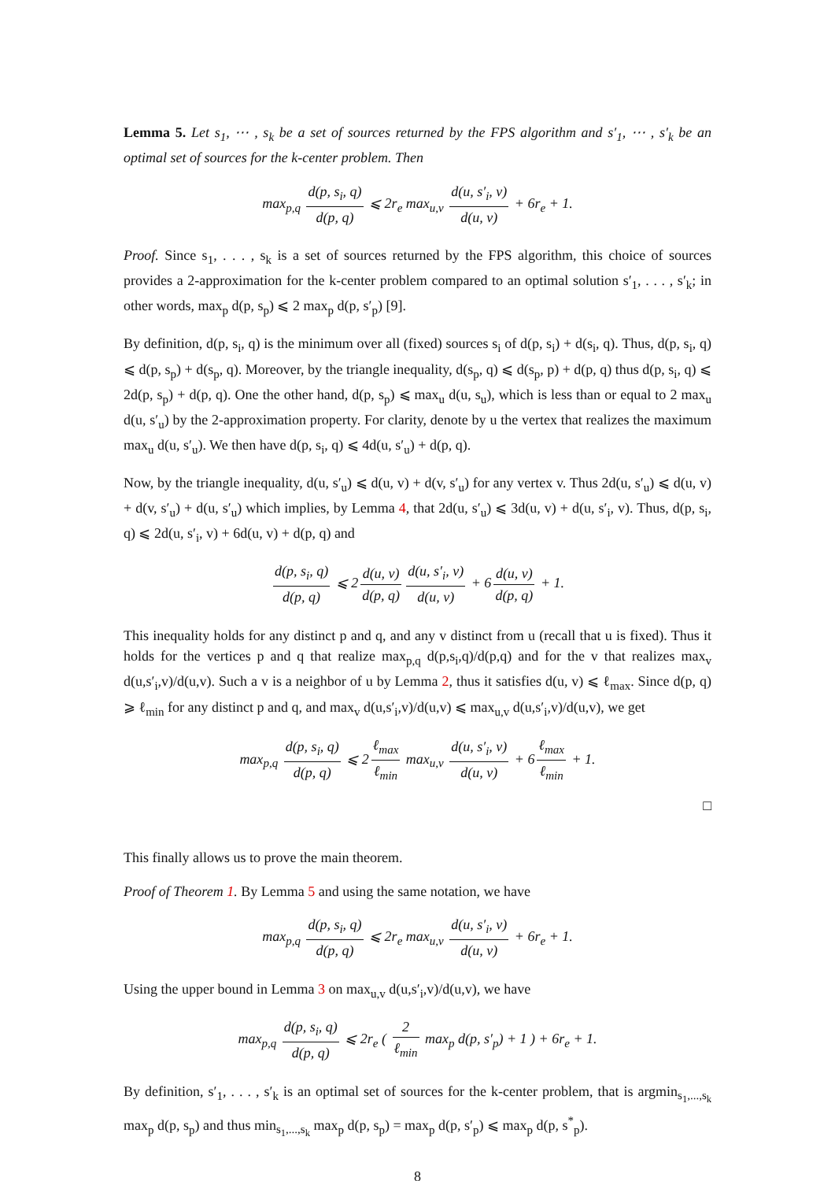Lemma 5. Let s<sub>1</sub>, ⋯ , s<sub>k</sub> be a set of sources returned by the FPS algorithm and s′<sub>1</sub>, ⋯ , s′<sub>k</sub> be an optimal set of sources for the k-center problem. Then
max<sub>p,q</sub> d(p, s<sub>i</sub>, q) d(p, q) ⩽ 2r<sub>e</sub> max<sub>u,v</sub> d(u, s′<sub>i</sub>, v) d(u, v) + 6r<sub>e</sub> + 1.
Proof. Since s<sub>1</sub>, . . . , s<sub>k</sub> is a set of sources returned by the FPS algorithm, this choice of sources provides a 2-approximation for the k-center problem compared to an optimal solution s′<sub>1</sub>, . . . , s′<sub>k</sub>; in other words, max<sub>p</sub> d(p, s<sub>p</sub>) ⩽ 2 max<sub>p</sub> d(p, s′<sub>p</sub>) [9].
By definition, d(p, s<sub>i</sub>, q) is the minimum over all (fixed) sources s<sub>i</sub> of d(p, s<sub>i</sub>) + d(s<sub>i</sub>, q). Thus, d(p, s<sub>i</sub>, q) ⩽ d(p, s<sub>p</sub>) + d(s<sub>p</sub>, q). Moreover, by the triangle inequality, d(s<sub>p</sub>, q) ⩽ d(s<sub>p</sub>, p) + d(p, q) thus d(p, s<sub>i</sub>, q) ⩽ 2d(p, s<sub>p</sub>) + d(p, q). One the other hand, d(p, s<sub>p</sub>) ⩽ max<sub>u</sub> d(u, s<sub>u</sub>), which is less than or equal to 2 max<sub>u</sub> d(u, s′<sub>u</sub>) by the 2-approximation property. For clarity, denote by u the vertex that realizes the maximum max<sub>u</sub> d(u, s′<sub>u</sub>). We then have d(p, s<sub>i</sub>, q) ⩽ 4d(u, s′<sub>u</sub>) + d(p, q).
Now, by the triangle inequality, d(u, s′<sub>u</sub>) ⩽ d(u, v) + d(v, s′<sub>u</sub>) for any vertex v. Thus 2d(u, s′<sub>u</sub>) ⩽ d(u, v) + d(v, s′<sub>u</sub>) + d(u, s′<sub>u</sub>) which implies, by Lemma 4, that 2d(u, s′<sub>u</sub>) ⩽ 3d(u, v) + d(u, s′<sub>i</sub>, v). Thus, d(p, s<sub>i</sub>, q) ⩽ 2d(u, s′<sub>i</sub>, v) + 6d(u, v) + d(p, q) and
d(p, s<sub>i</sub>, q) d(p, q) ⩽ 2 d(u, v) d(p, q) d(u, s′<sub>i</sub>, v) d(u, v) + 6 d(u, v) d(p, q) + 1.
This inequality holds for any distinct p and q, and any v distinct from u (recall that u is fixed). Thus it holds for the vertices p and q that realize max<sub>p,q</sub> d(p,s<sub>i</sub>,q)/d(p,q) and for the v that realizes max<sub>v</sub> d(u,s′<sub>i</sub>,v)/d(u,v). Such a v is a neighbor of u by Lemma 2, thus it satisfies d(u, v) ⩽ ℓ<sub>max</sub>. Since d(p, q) ⩾ ℓ<sub>min</sub> for any distinct p and q, and max<sub>v</sub> d(u,s′<sub>i</sub>,v)/d(u,v) ⩽ max<sub>u,v</sub> d(u,s′<sub>i</sub>,v)/d(u,v), we get
max<sub>p,q</sub> d(p, s<sub>i</sub>, q) d(p, q) ⩽ 2 ℓ<sub>max</sub> ℓ<sub>min</sub> max<sub>u,v</sub> d(u, s′<sub>i</sub>, v) d(u, v) + 6 ℓ<sub>max</sub> ℓ<sub>min</sub> + 1.
□
This finally allows us to prove the main theorem.
Proof of Theorem 1. By Lemma 5 and using the same notation, we have
max<sub>p,q</sub> d(p, s<sub>i</sub>, q) d(p, q) ⩽ 2r<sub>e</sub> max<sub>u,v</sub> d(u, s′<sub>i</sub>, v) d(u, v) + 6r<sub>e</sub> + 1.
Using the upper bound in Lemma 3 on max<sub>u,v</sub> d(u,s′<sub>i</sub>,v)/d(u,v), we have
max<sub>p,q</sub> d(p, s<sub>i</sub>, q) d(p, q) ⩽ 2r<sub>e</sub> ( 2 ℓ<sub>min</sub> max<sub>p</sub> d(p, s′<sub>p</sub>) + 1 ) + 6r<sub>e</sub> + 1.
By definition, s′<sub>1</sub>, . . . , s′<sub>k</sub> is an optimal set of sources for the k-center problem, that is argmin<sub>s<sub>1</sub>,...,s<sub>k</sub></sub> max<sub>p</sub> d(p, s<sub>p</sub>) and thus min<sub>s<sub>1</sub>,...,s<sub>k</sub></sub> max<sub>p</sub> d(p, s<sub>p</sub>) = max<sub>p</sub> d(p, s′<sub>p</sub>) ⩽ max<sub>p</sub> d(p, s<sup>*</sup><sub>p</sub>).
8